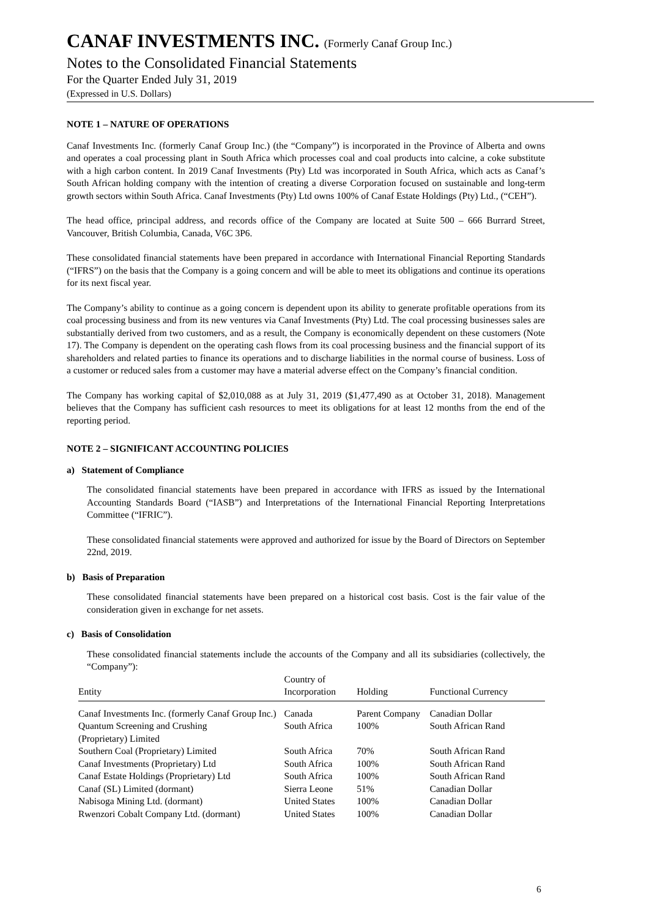CANAF INVESTMENTS INC. (Formerly Canaf Group Inc.)
Notes to the Consolidated Financial Statements
For the Quarter Ended July 31, 2019
(Expressed in U.S. Dollars)
NOTE 1 – NATURE OF OPERATIONS
Canaf Investments Inc. (formerly Canaf Group Inc.) (the “Company”) is incorporated in the Province of Alberta and owns and operates a coal processing plant in South Africa which processes coal and coal products into calcine, a coke substitute with a high carbon content. In 2019 Canaf Investments (Pty) Ltd was incorporated in South Africa, which acts as Canaf’s South African holding company with the intention of creating a diverse Corporation focused on sustainable and long-term growth sectors within South Africa. Canaf Investments (Pty) Ltd owns 100% of Canaf Estate Holdings (Pty) Ltd., (“CEH”).
The head office, principal address, and records office of the Company are located at Suite 500 – 666 Burrard Street, Vancouver, British Columbia, Canada, V6C 3P6.
These consolidated financial statements have been prepared in accordance with International Financial Reporting Standards (“IFRS”) on the basis that the Company is a going concern and will be able to meet its obligations and continue its operations for its next fiscal year.
The Company’s ability to continue as a going concern is dependent upon its ability to generate profitable operations from its coal processing business and from its new ventures via Canaf Investments (Pty) Ltd. The coal processing businesses sales are substantially derived from two customers, and as a result, the Company is economically dependent on these customers (Note 17). The Company is dependent on the operating cash flows from its coal processing business and the financial support of its shareholders and related parties to finance its operations and to discharge liabilities in the normal course of business. Loss of a customer or reduced sales from a customer may have a material adverse effect on the Company’s financial condition.
The Company has working capital of $2,010,088 as at July 31, 2019 ($1,477,490 as at October 31, 2018). Management believes that the Company has sufficient cash resources to meet its obligations for at least 12 months from the end of the reporting period.
NOTE 2 – SIGNIFICANT ACCOUNTING POLICIES
a) Statement of Compliance
The consolidated financial statements have been prepared in accordance with IFRS as issued by the International Accounting Standards Board (“IASB”) and Interpretations of the International Financial Reporting Interpretations Committee (“IFRIC”).
These consolidated financial statements were approved and authorized for issue by the Board of Directors on September 22nd, 2019.
b) Basis of Preparation
These consolidated financial statements have been prepared on a historical cost basis. Cost is the fair value of the consideration given in exchange for net assets.
c) Basis of Consolidation
These consolidated financial statements include the accounts of the Company and all its subsidiaries (collectively, the “Company”):
| Entity | Country of Incorporation | Holding | Functional Currency |
| --- | --- | --- | --- |
| Canaf Investments Inc. (formerly Canaf Group Inc.) | Canada | Parent Company | Canadian Dollar |
| Quantum Screening and Crushing (Proprietary) Limited | South Africa | 100% | South African Rand |
| Southern Coal (Proprietary) Limited | South Africa | 70% | South African Rand |
| Canaf Investments (Proprietary) Ltd | South Africa | 100% | South African Rand |
| Canaf Estate Holdings (Proprietary) Ltd | South Africa | 100% | South African Rand |
| Canaf (SL) Limited (dormant) | Sierra Leone | 51% | Canadian Dollar |
| Nabisoga Mining Ltd. (dormant) | United States | 100% | Canadian Dollar |
| Rwenzori Cobalt Company Ltd. (dormant) | United States | 100% | Canadian Dollar |
6